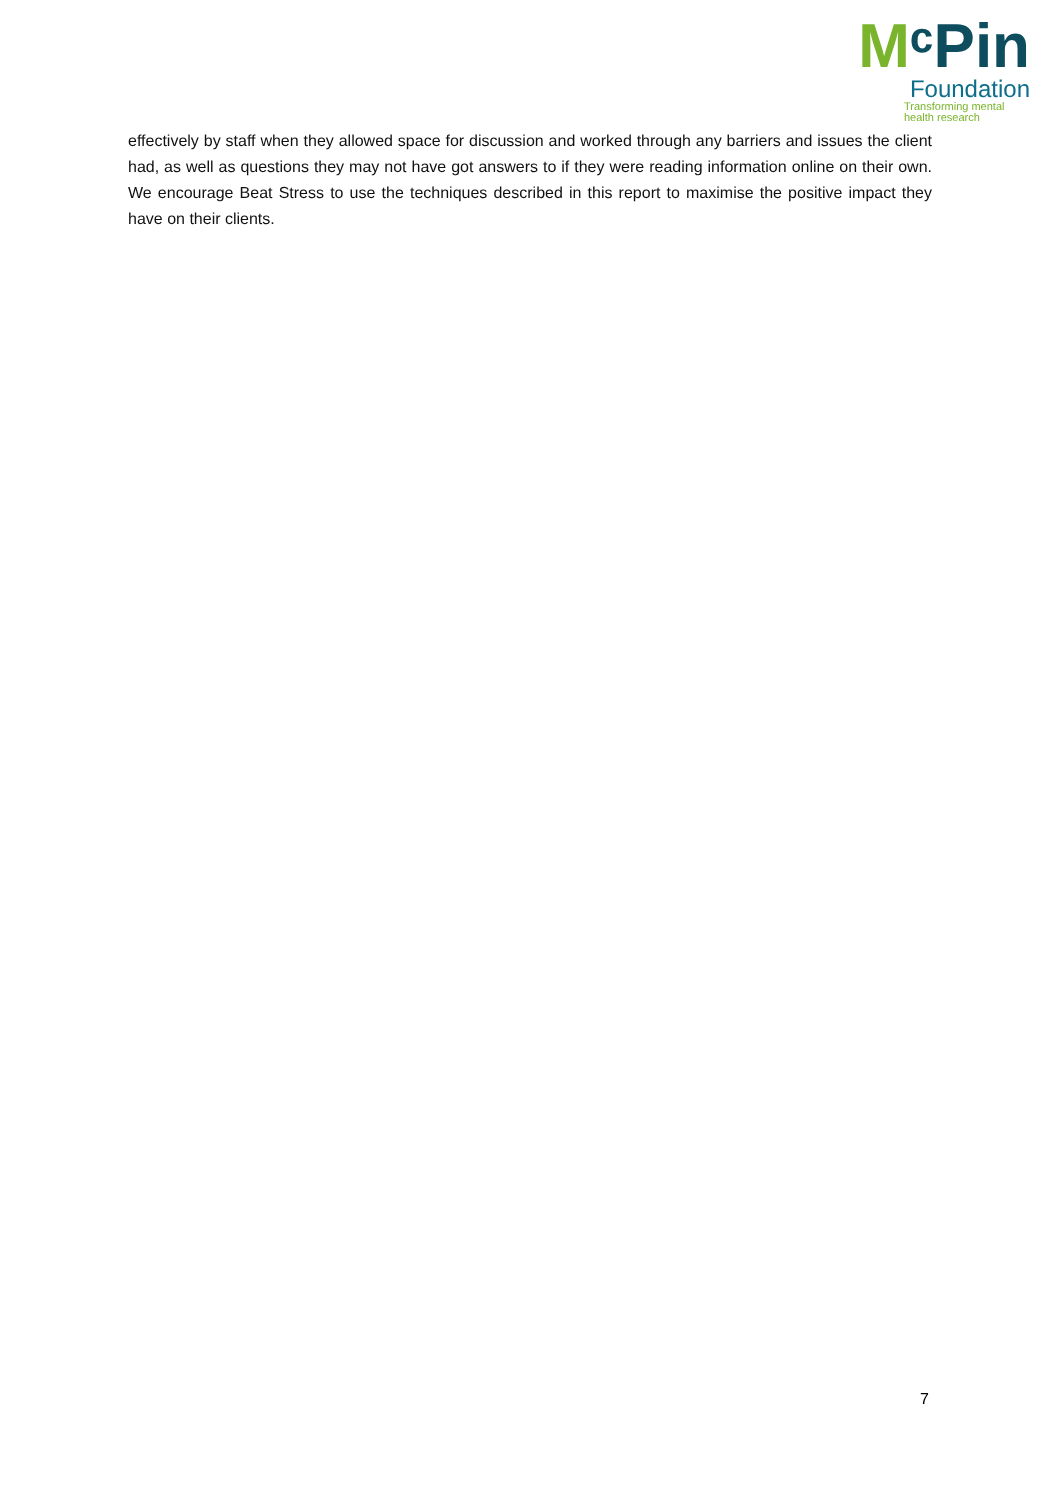MᶜPin
Foundation
Transforming mental
health research
effectively by staff when they allowed space for discussion and worked through any barriers and issues the client had, as well as questions they may not have got answers to if they were reading information online on their own. We encourage Beat Stress to use the techniques described in this report to maximise the positive impact they have on their clients.
7